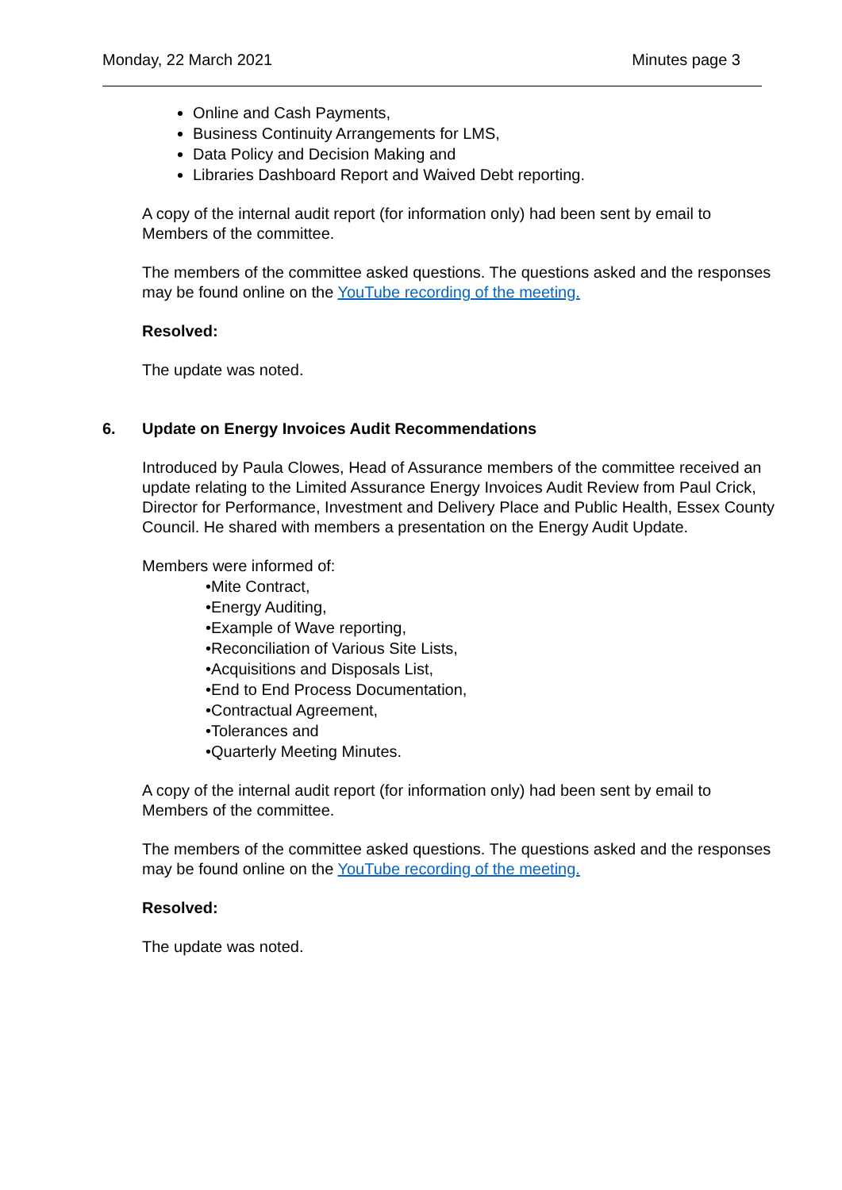Monday, 22 March 2021 Minutes page 3
Online and Cash Payments,
Business Continuity Arrangements for LMS,
Data Policy and Decision Making and
Libraries Dashboard Report and Waived Debt reporting.
A copy of the internal audit report (for information only) had been sent by email to Members of the committee.
The members of the committee asked questions. The questions asked and the responses may be found online on the YouTube recording of the meeting.
Resolved:
The update was noted.
6. Update on Energy Invoices Audit Recommendations
Introduced by Paula Clowes, Head of Assurance members of the committee received an update relating to the Limited Assurance Energy Invoices Audit Review from Paul Crick, Director for Performance, Investment and Delivery Place and Public Health, Essex County Council. He shared with members a presentation on the Energy Audit Update.
Members were informed of:
•Mite Contract,
•Energy Auditing,
•Example of Wave reporting,
•Reconciliation of Various Site Lists,
•Acquisitions and Disposals List,
•End to End Process Documentation,
•Contractual Agreement,
•Tolerances and
•Quarterly Meeting Minutes.
A copy of the internal audit report (for information only) had been sent by email to Members of the committee.
The members of the committee asked questions. The questions asked and the responses may be found online on the YouTube recording of the meeting.
Resolved:
The update was noted.